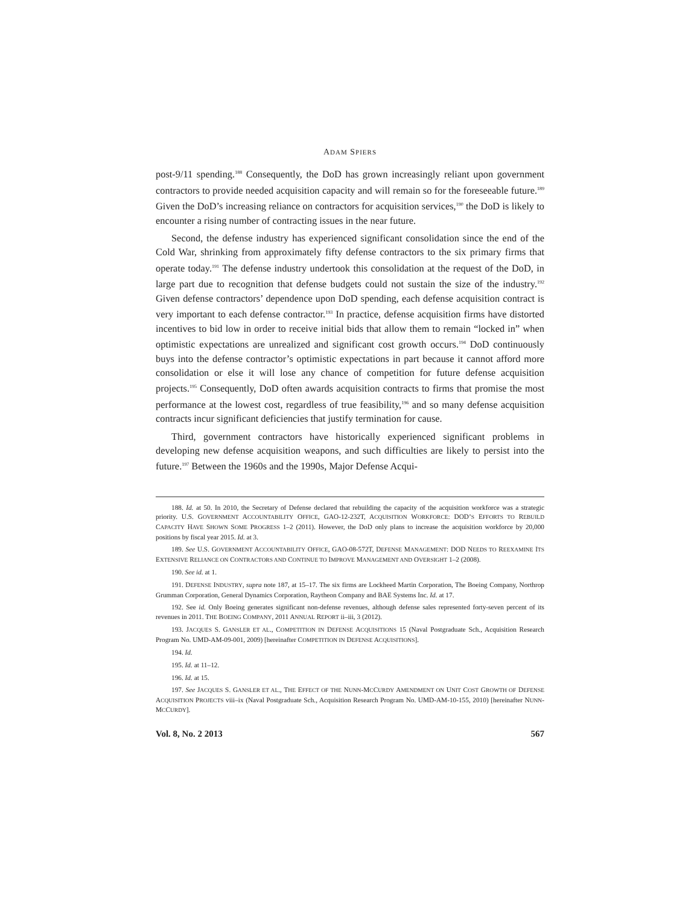ADAM SPIERS
post-9/11 spending.<sup>188</sup> Consequently, the DoD has grown increasingly reliant upon government contractors to provide needed acquisition capacity and will remain so for the foreseeable future.<sup>189</sup> Given the DoD’s increasing reliance on contractors for acquisition services,<sup>190</sup> the DoD is likely to encounter a rising number of contracting issues in the near future.
Second, the defense industry has experienced significant consolidation since the end of the Cold War, shrinking from approximately fifty defense contractors to the six primary firms that operate today.<sup>191</sup> The defense industry undertook this consolidation at the request of the DoD, in large part due to recognition that defense budgets could not sustain the size of the industry.<sup>192</sup> Given defense contractors’ dependence upon DoD spending, each defense acquisition contract is very important to each defense contractor.<sup>193</sup> In practice, defense acquisition firms have distorted incentives to bid low in order to receive initial bids that allow them to remain “locked in” when optimistic expectations are unrealized and significant cost growth occurs.<sup>194</sup> DoD continuously buys into the defense contractor’s optimistic expectations in part because it cannot afford more consolidation or else it will lose any chance of competition for future defense acquisition projects.<sup>195</sup> Consequently, DoD often awards acquisition contracts to firms that promise the most performance at the lowest cost, regardless of true feasibility,<sup>196</sup> and so many defense acquisition contracts incur significant deficiencies that justify termination for cause.
Third, government contractors have historically experienced significant problems in developing new defense acquisition weapons, and such difficulties are likely to persist into the future.<sup>197</sup> Between the 1960s and the 1990s, Major Defense Acqui-
188. Id. at 50. In 2010, the Secretary of Defense declared that rebuilding the capacity of the acquisition workforce was a strategic priority. U.S. GOVERNMENT ACCOUNTABILITY OFFICE, GAO-12-232T, ACQUISITION WORKFORCE: DOD’S EFFORTS TO REBUILD CAPACITY HAVE SHOWN SOME PROGRESS 1–2 (2011). However, the DoD only plans to increase the acquisition workforce by 20,000 positions by fiscal year 2015. Id. at 3.
189. See U.S. GOVERNMENT ACCOUNTABILITY OFFICE, GAO-08-572T, DEFENSE MANAGEMENT: DOD NEEDS TO REEXAMINE ITS EXTENSIVE RELIANCE ON CONTRACTORS AND CONTINUE TO IMPROVE MANAGEMENT AND OVERSIGHT 1–2 (2008).
190. See id. at 1.
191. DEFENSE INDUSTRY, supra note 187, at 15–17. The six firms are Lockheed Martin Corporation, The Boeing Company, Northrop Grumman Corporation, General Dynamics Corporation, Raytheon Company and BAE Systems Inc. Id. at 17.
192. See id. Only Boeing generates significant non-defense revenues, although defense sales represented forty-seven percent of its revenues in 2011. THE BOEING COMPANY, 2011 ANNUAL REPORT ii–iii, 3 (2012).
193. JACQUES S. GANSLER ET AL., COMPETITION IN DEFENSE ACQUISITIONS 15 (Naval Postgraduate Sch., Acquisition Research Program No. UMD-AM-09-001, 2009) [hereinafter COMPETITION IN DEFENSE ACQUISITIONS].
194. Id.
195. Id. at 11–12.
196. Id. at 15.
197. See JACQUES S. GANSLER ET AL., THE EFFECT OF THE NUNN-MCCURDY AMENDMENT ON UNIT COST GROWTH OF DEFENSE ACQUISITION PROJECTS viii–ix (Naval Postgraduate Sch., Acquisition Research Program No. UMD-AM-10-155, 2010) [hereinafter NUNN-MCCURDY].
Vol. 8, No. 2 2013 567